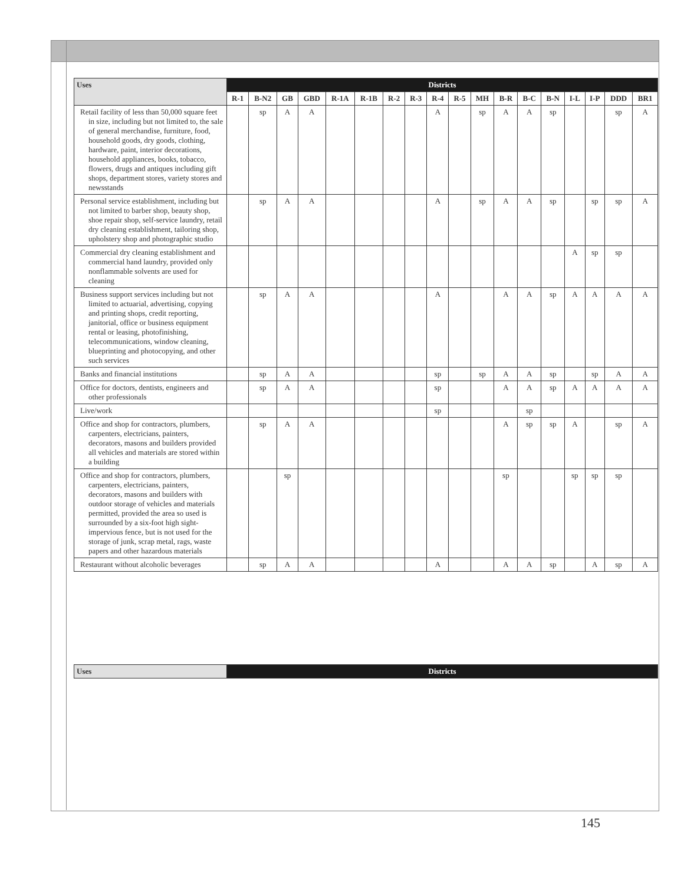| Uses | Districts | | | | | | | | | | | | | | | | | |
| --- | --- | --- | --- | --- | --- | --- | --- | --- | --- | --- | --- | --- | --- | --- | --- | --- | --- | --- |
| | R-1 | B-N2 | GB | GBD | R-1A | R-1B | R-2 | R-3 | R-4 | R-5 | MH | B-R | B-C | B-N | I-L | I-P | DDD | BR1 |
| Retail facility of less than 50,000 square feet in size, including but not limited to, the sale of general merchandise, furniture, food, household goods, dry goods, clothing, hardware, paint, interior decorations, household appliances, books, tobacco, flowers, drugs and antiques including gift shops, department stores, variety stores and newsstands | | sp | A | A | | | | | A | | sp | A | A | sp | | | sp | A |
| Personal service establishment, including but not limited to barber shop, beauty shop, shoe repair shop, self-service laundry, retail dry cleaning establishment, tailoring shop, upholstery shop and photographic studio | | sp | A | A | | | | | A | | sp | A | A | sp | | sp | sp | A |
| Commercial dry cleaning establishment and commercial hand laundry, provided only nonflammable solvents are used for cleaning | | | | | | | | | | | | | | | A | sp | sp | |
| Business support services including but not limited to actuarial, advertising, copying and printing shops, credit reporting, janitorial, office or business equipment rental or leasing, photofinishing, telecommunications, window cleaning, blueprinting and photocopying, and other such services | | sp | A | A | | | | | A | | | A | A | sp | A | A | A | A |
| Banks and financial institutions | | sp | A | A | | | | | sp | | sp | A | A | sp | | sp | A | A |
| Office for doctors, dentists, engineers and other professionals | | sp | A | A | | | | | sp | | | A | A | sp | A | A | A | A |
| Live/work | | | | | | | | | sp | | | | sp | | | | | |
| Office and shop for contractors, plumbers, carpenters, electricians, painters, decorators, masons and builders provided all vehicles and materials are stored within a building | | sp | A | A | | | | | | | | A | sp | sp | A | | sp | A |
| Office and shop for contractors, plumbers, carpenters, electricians, painters, decorators, masons and builders with outdoor storage of vehicles and materials permitted, provided the area so used is surrounded by a six-foot high sight-impervious fence, but is not used for the storage of junk, scrap metal, rags, waste papers and other hazardous materials | | | sp | | | | | | | | | sp | | | sp | sp | sp | |
| Restaurant without alcoholic beverages | | sp | A | A | | | | | A | | | A | A | sp | | A | sp | A |
| Uses | Districts |
| --- | --- |
145